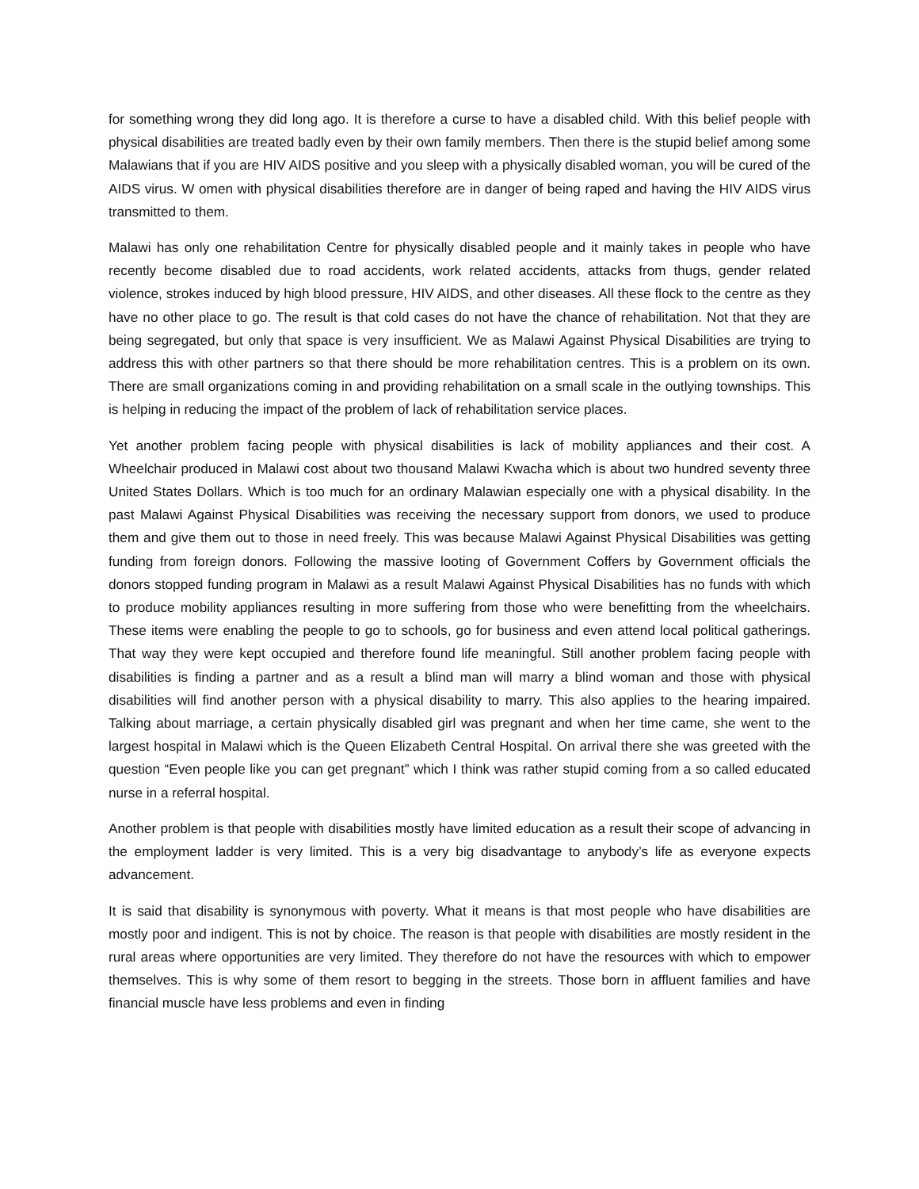for something wrong they did long ago. It is therefore a curse to have a disabled child. With this belief people with physical disabilities are treated badly even by their own family members. Then there is the stupid belief among some Malawians that if you are HIV AIDS positive and you sleep with a physically disabled woman, you will be cured of the AIDS virus. W omen with physical disabilities therefore are in danger of being raped and having the HIV AIDS virus transmitted to them.
Malawi has only one rehabilitation Centre for physically disabled people and it mainly takes in people who have recently become disabled due to road accidents, work related accidents, attacks from thugs, gender related violence, strokes induced by high blood pressure, HIV AIDS, and other diseases. All these flock to the centre as they have no other place to go. The result is that cold cases do not have the chance of rehabilitation. Not that they are being segregated, but only that space is very insufficient. We as Malawi Against Physical Disabilities are trying to address this with other partners so that there should be more rehabilitation centres. This is a problem on its own. There are small organizations coming in and providing rehabilitation on a small scale in the outlying townships. This is helping in reducing the impact of the problem of lack of rehabilitation service places.
Yet another problem facing people with physical disabilities is lack of mobility appliances and their cost. A Wheelchair produced in Malawi cost about two thousand Malawi Kwacha which is about two hundred seventy three United States Dollars. Which is too much for an ordinary Malawian especially one with a physical disability. In the past Malawi Against Physical Disabilities was receiving the necessary support from donors, we used to produce them and give them out to those in need freely. This was because Malawi Against Physical Disabilities was getting funding from foreign donors. Following the massive looting of Government Coffers by Government officials the donors stopped funding program in Malawi as a result Malawi Against Physical Disabilities has no funds with which to produce mobility appliances resulting in more suffering from those who were benefitting from the wheelchairs. These items were enabling the people to go to schools, go for business and even attend local political gatherings. That way they were kept occupied and therefore found life meaningful. Still another problem facing people with disabilities is finding a partner and as a result a blind man will marry a blind woman and those with physical disabilities will find another person with a physical disability to marry. This also applies to the hearing impaired. Talking about marriage, a certain physically disabled girl was pregnant and when her time came, she went to the largest hospital in Malawi which is the Queen Elizabeth Central Hospital. On arrival there she was greeted with the question “Even people like you can get pregnant” which I think was rather stupid coming from a so called educated nurse in a referral hospital.
Another problem is that people with disabilities mostly have limited education as a result their scope of advancing in the employment ladder is very limited. This is a very big disadvantage to anybody’s life as everyone expects advancement.
It is said that disability is synonymous with poverty. What it means is that most people who have disabilities are mostly poor and indigent. This is not by choice. The reason is that people with disabilities are mostly resident in the rural areas where opportunities are very limited. They therefore do not have the resources with which to empower themselves. This is why some of them resort to begging in the streets. Those born in affluent families and have financial muscle have less problems and even in finding